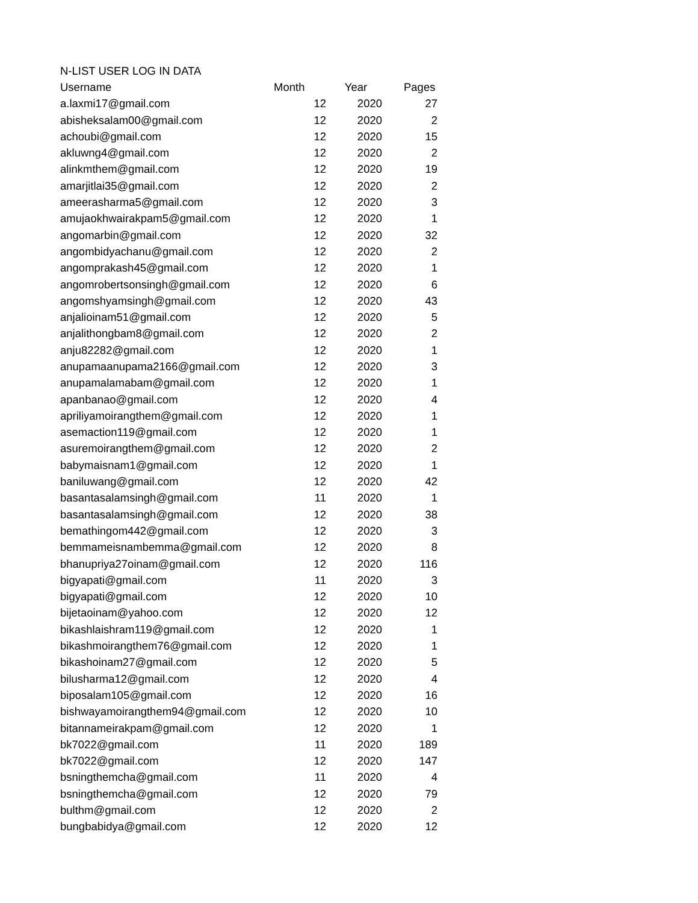| N-LIST USER LOG IN DATA | | | |
| Username | Month | Year | Pages |
| a.laxmi17@gmail.com | 12 | 2020 | 27 |
| abisheksalam00@gmail.com | 12 | 2020 | 2 |
| achoubi@gmail.com | 12 | 2020 | 15 |
| akluwng4@gmail.com | 12 | 2020 | 2 |
| alinkmthem@gmail.com | 12 | 2020 | 19 |
| amarjitlai35@gmail.com | 12 | 2020 | 2 |
| ameerasharma5@gmail.com | 12 | 2020 | 3 |
| amujaokhwairakpam5@gmail.com | 12 | 2020 | 1 |
| angomarbin@gmail.com | 12 | 2020 | 32 |
| angombidyachanu@gmail.com | 12 | 2020 | 2 |
| angomprakash45@gmail.com | 12 | 2020 | 1 |
| angomrobertsonsingh@gmail.com | 12 | 2020 | 6 |
| angomshyamsingh@gmail.com | 12 | 2020 | 43 |
| anjalioinam51@gmail.com | 12 | 2020 | 5 |
| anjalithongbam8@gmail.com | 12 | 2020 | 2 |
| anju82282@gmail.com | 12 | 2020 | 1 |
| anupamaanupama2166@gmail.com | 12 | 2020 | 3 |
| anupamalamabam@gmail.com | 12 | 2020 | 1 |
| apanbanao@gmail.com | 12 | 2020 | 4 |
| apriliyamoirangthem@gmail.com | 12 | 2020 | 1 |
| asemaction119@gmail.com | 12 | 2020 | 1 |
| asuremoirangthem@gmail.com | 12 | 2020 | 2 |
| babymaisnam1@gmail.com | 12 | 2020 | 1 |
| baniluwang@gmail.com | 12 | 2020 | 42 |
| basantasalamsingh@gmail.com | 11 | 2020 | 1 |
| basantasalamsingh@gmail.com | 12 | 2020 | 38 |
| bemathingom442@gmail.com | 12 | 2020 | 3 |
| bemmameisnambemma@gmail.com | 12 | 2020 | 8 |
| bhanupriya27oinam@gmail.com | 12 | 2020 | 116 |
| bigyapati@gmail.com | 11 | 2020 | 3 |
| bigyapati@gmail.com | 12 | 2020 | 10 |
| bijetaoinam@yahoo.com | 12 | 2020 | 12 |
| bikashlaishram119@gmail.com | 12 | 2020 | 1 |
| bikashmoirangthem76@gmail.com | 12 | 2020 | 1 |
| bikashoinam27@gmail.com | 12 | 2020 | 5 |
| bilusharma12@gmail.com | 12 | 2020 | 4 |
| biposalam105@gmail.com | 12 | 2020 | 16 |
| bishwayamoirangthem94@gmail.com | 12 | 2020 | 10 |
| bitannameirakpam@gmail.com | 12 | 2020 | 1 |
| bk7022@gmail.com | 11 | 2020 | 189 |
| bk7022@gmail.com | 12 | 2020 | 147 |
| bsningthemcha@gmail.com | 11 | 2020 | 4 |
| bsningthemcha@gmail.com | 12 | 2020 | 79 |
| bulthm@gmail.com | 12 | 2020 | 2 |
| bungbabidya@gmail.com | 12 | 2020 | 12 |